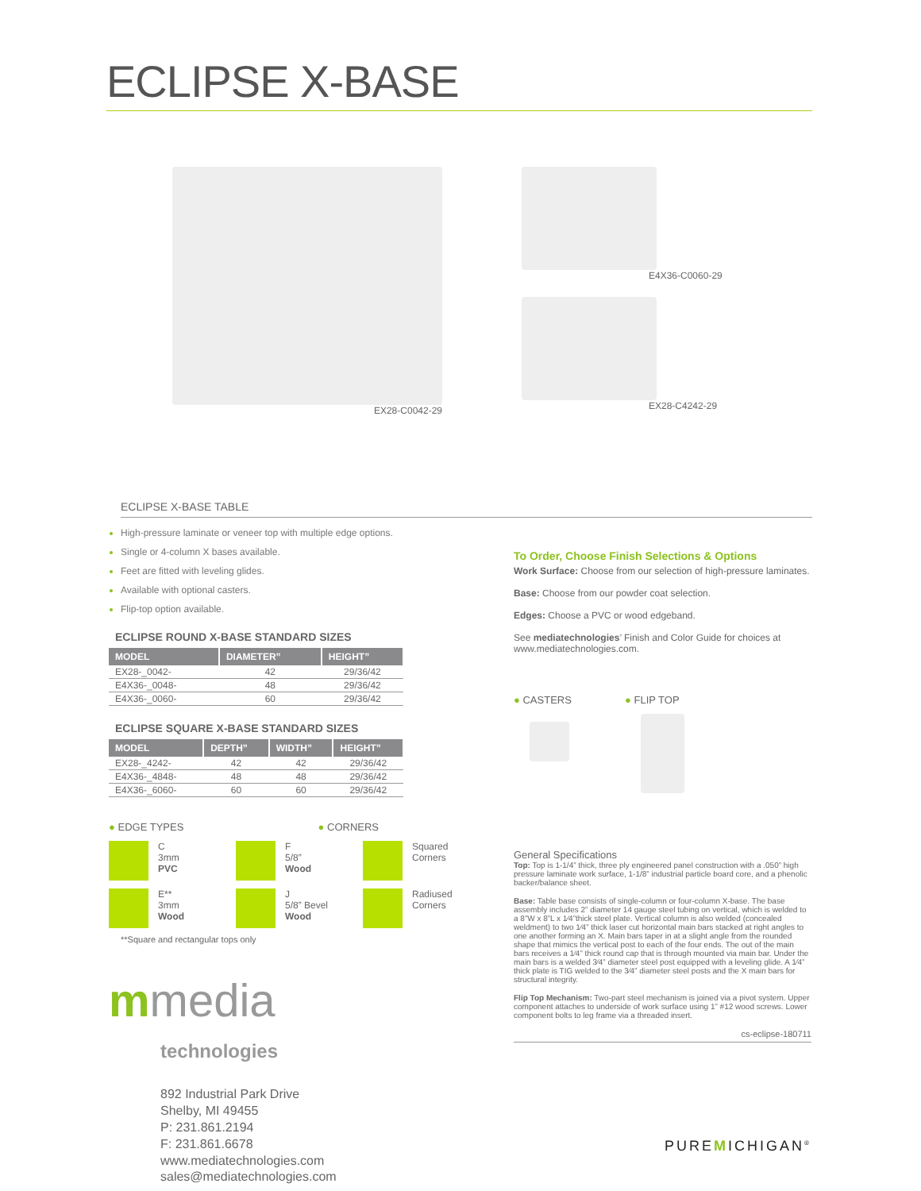ECLIPSE X-BASE
EX28-C0042-29 E4X36-C0060-29
EX28-C4242-29
ECLIPSE X-BASE TABLE
High-pressure laminate or veneer top with multiple edge options.
Single or 4-column X bases available.
Feet are fitted with leveling glides.
Available with optional casters.
Flip-top option available.
ECLIPSE ROUND X-BASE STANDARD SIZES
| MODEL | DIAMETER” | HEIGHT” |
| --- | --- | --- |
| EX28-_0042- | 42 | 29/36/42 |
| E4X36-_0048- | 48 | 29/36/42 |
| E4X36-_0060- | 60 | 29/36/42 |
ECLIPSE SQUARE X-BASE STANDARD SIZES
| MODEL | DEPTH” | WIDTH” | HEIGHT” |
| --- | --- | --- | --- |
| EX28-_4242- | 42 | 42 | 29/36/42 |
| E4X36-_4848- | 48 | 48 | 29/36/42 |
| E4X36-_6060- | 60 | 60 | 29/36/42 |
● EDGE TYPES ● CORNERS
C
3mm
PVC
F
5/8”
Wood
Squared
Corners
E**
3mm
Wood
J
5/8” Bevel
Wood
Radiused
Corners
**Square and rectangular tops only
mmedia
technologies
892 Industrial Park Drive
Shelby, MI 49455
P: 231.861.2194
F: 231.861.6678
www.mediatechnologies.com
sales@mediatechnologies.com
To Order, Choose Finish Selections & Options
Work Surface: Choose from our selection of high-pressure laminates.
Base: Choose from our powder coat selection.
Edges: Choose a PVC or wood edgeband.
See mediatechnologies’ Finish and Color Guide for choices at www.mediatechnologies.com.
● CASTERS ● FLIP TOP
General Specifications
Top: Top is 1-1/4” thick, three ply engineered panel construction with a .050” high pressure laminate work surface, 1-1/8” industrial particle board core, and a phenolic backer/balance sheet.
Base: Table base consists of single-column or four-column X-base. The base assembly includes 2” diameter 14 gauge steel tubing on vertical, which is welded to a 8”W x 8”L x 1⁄4”thick steel plate. Vertical column is also welded (concealed weldment) to two 1⁄4” thick laser cut horizontal main bars stacked at right angles to one another forming an X. Main bars taper in at a slight angle from the rounded shape that mimics the vertical post to each of the four ends. The out of the main bars receives a 1⁄4” thick round cap that is through mounted via main bar. Under the main bars is a welded 3⁄4” diameter steel post equipped with a leveling glide. A 1⁄4” thick plate is TIG welded to the 3⁄4” diameter steel posts and the X main bars for structural integrity.
Flip Top Mechanism: Two-part steel mechanism is joined via a pivot system. Upper component attaches to underside of work surface using 1” #12 wood screws. Lower component bolts to leg frame via a threaded insert.
cs-eclipse-180711
PUREMICHIGAN<sup>®</sup>